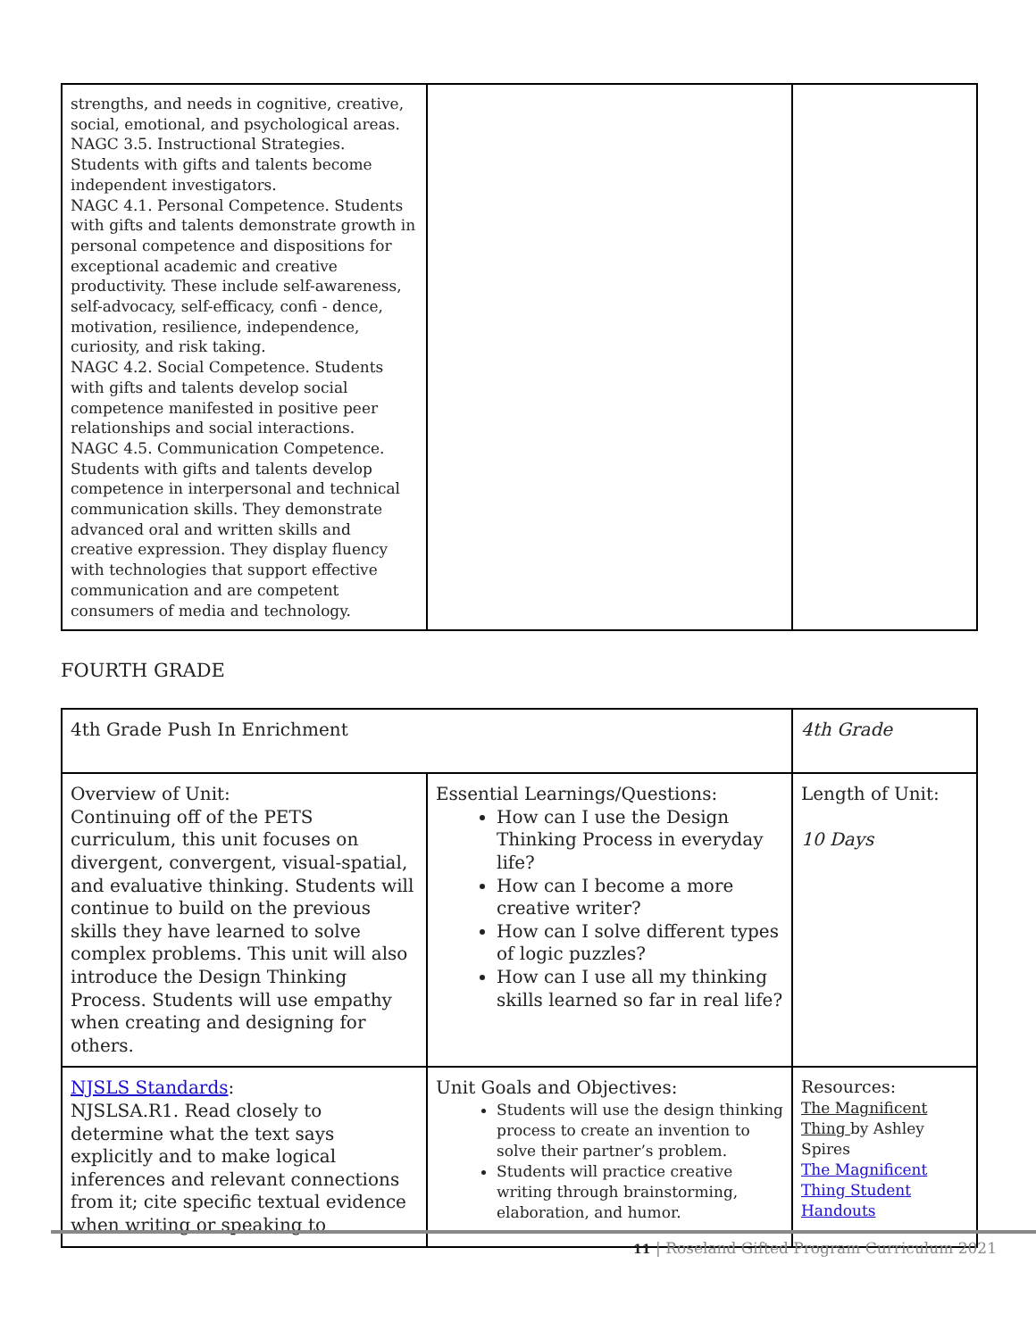| strengths, and needs in cognitive, creative, social, emotional, and psychological areas. NAGC 3.5. Instructional Strategies. Students with gifts and talents become independent investigators. NAGC 4.1. Personal Competence. Students with gifts and talents demonstrate growth in personal competence and dispositions for exceptional academic and creative productivity. These include self-awareness, self-advocacy, self-efficacy, confi - dence, motivation, resilience, independence, curiosity, and risk taking. NAGC 4.2. Social Competence. Students with gifts and talents develop social competence manifested in positive peer relationships and social interactions. NAGC 4.5. Communication Competence. Students with gifts and talents develop competence in interpersonal and technical communication skills. They demonstrate advanced oral and written skills and creative expression. They display fluency with technologies that support effective communication and are competent consumers of media and technology. | | |
FOURTH GRADE
| 4th Grade Push In Enrichment | | 4th Grade |
| Overview of Unit: Continuing off of the PETS curriculum, this unit focuses on divergent, convergent, visual-spatial, and evaluative thinking. Students will continue to build on the previous skills they have learned to solve complex problems. This unit will also introduce the Design Thinking Process. Students will use empathy when creating and designing for others. | Essential Learnings/Questions: How can I use the Design Thinking Process in everyday life? How can I become a more creative writer? How can I solve different types of logic puzzles? How can I use all my thinking skills learned so far in real life? | Length of Unit: 10 Days |
| NJSLS Standards : NJSLSA.R1. Read closely to determine what the text says explicitly and to make logical inferences and relevant connections from it; cite specific textual evidence when writing or speaking to | Unit Goals and Objectives: Students will use the design thinking process to create an invention to solve their partner’s problem. Students will practice creative writing through brainstorming, elaboration, and humor. | Resources: The Magnificent Thing by Ashley Spires The Magnificent Thing Student Handouts |
11 | Roseland Gifted Program Curriculum 2021